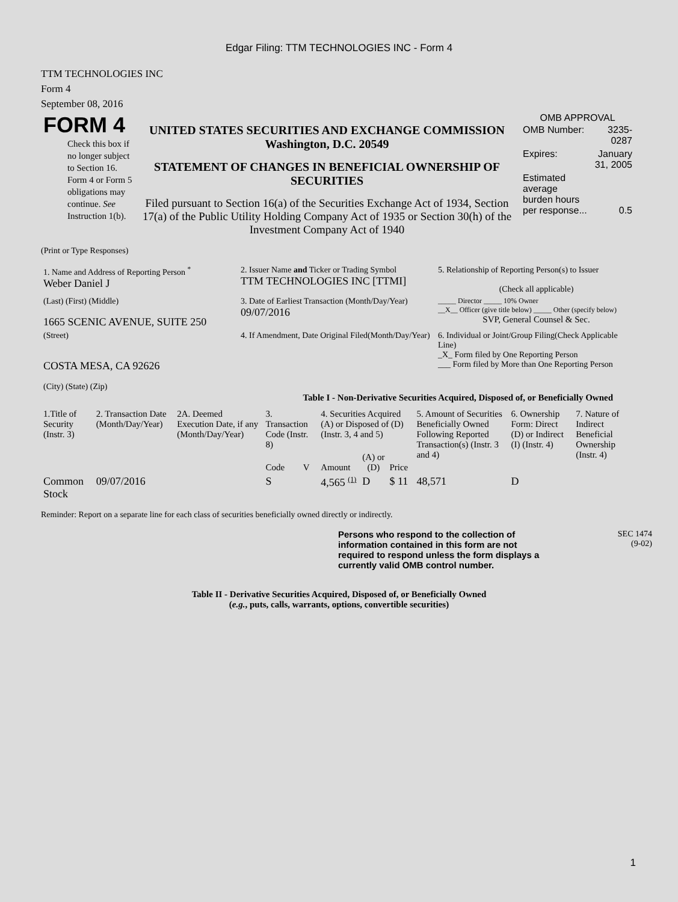Edgar Filing: TTM TECHNOLOGIES INC - Form 4
TTM TECHNOLOGIES INC
Form 4
September 08, 2016
| FORM 4 Check this box if no longer subject to Section 16. Form 4 or Form 5 obligations may continue. See Instruction 1(b). | UNITED STATES SECURITIES AND EXCHANGE COMMISSION Washington, D.C. 20549 STATEMENT OF CHANGES IN BENEFICIAL OWNERSHIP OF SECURITIES Filed pursuant to Section 16(a) of the Securities Exchange Act of 1934, Section 17(a) of the Public Utility Holding Company Act of 1935 or Section 30(h) of the Investment Company Act of 1940 | OMB APPROVAL / OMB Number: / 3235-0287 / / Expires: / January 31, 2005 / / Estimated average burden hours per response... / 0.5 / |
(Print or Type Responses)
| 1. Name and Address of Reporting Person <sup>*</sup> Weber Daniel J | 2. Issuer Name and Ticker or Trading Symbol TTM TECHNOLOGIES INC [TTMI] | 5. Relationship of Reporting Person(s) to Issuer (Check all applicable) |
| (Last) (First) (Middle) 1665 SCENIC AVENUE, SUITE 250 | 3. Date of Earliest Transaction (Month/Day/Year) 09/07/2016 | _____ Director _____ 10% Owner __X__ Officer (give title below) _____ Other (specify below) SVP, General Counsel & Sec. |
| (Street) COSTA MESA, CA 92626 (City) (State) (Zip) | 4. If Amendment, Date Original Filed(Month/Day/Year) | 6. Individual or Joint/Group Filing(Check Applicable Line) _X_ Form filed by One Reporting Person ___ Form filed by More than One Reporting Person |
Table I - Non-Derivative Securities Acquired, Disposed of, or Beneficially Owned
| 1.Title of Security (Instr. 3) | 2. Transaction Date (Month/Day/Year) | 2A. Deemed Execution Date, if any (Month/Day/Year) | 3. Transaction Code (Instr. 8) | | 4. Securities Acquired (A) or Disposed of (D) (Instr. 3, 4 and 5) | | | 5. Amount of Securities Beneficially Owned Following Reported Transaction(s) (Instr. 3 and 4) | 6. Ownership Form: Direct (D) or Indirect (I) (Instr. 4) | 7. Nature of Indirect Beneficial Ownership (Instr. 4) |
| --- | --- | --- | --- | --- | --- | --- | --- | --- | --- | --- |
| | | | Code | V | Amount | (A) or (D) | Price | | | |
| Common Stock | 09/07/2016 | | S | | 4,565 <sup>(1)</sup> | D | $ 11 | 48,571 | D | |
Reminder: Report on a separate line for each class of securities beneficially owned directly or indirectly.
| Persons who respond to the collection of information contained in this form are not required to respond unless the form displays a currently valid OMB control number. | SEC 1474 (9-02) |
Table II - Derivative Securities Acquired, Disposed of, or Beneficially Owned
(e.g., puts, calls, warrants, options, convertible securities)
1